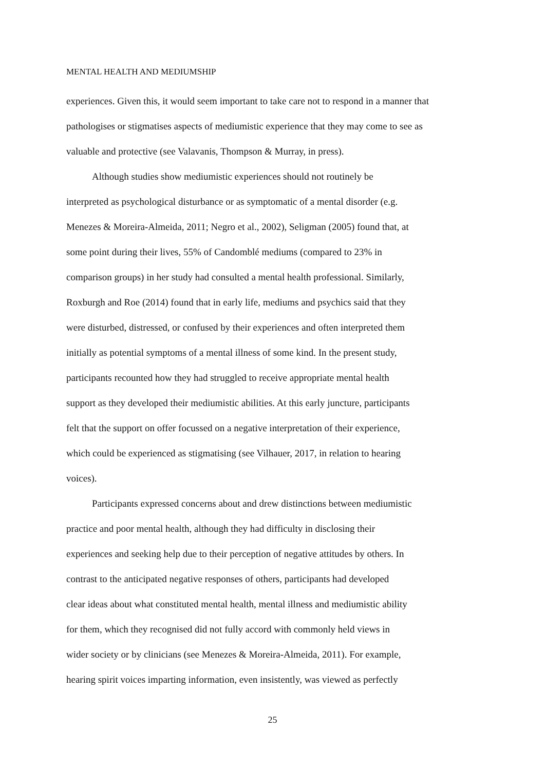MENTAL HEALTH AND MEDIUMSHIP
experiences. Given this, it would seem important to take care not to respond in a manner that
pathologises or stigmatises aspects of mediumistic experience that they may come to see as
valuable and protective (see Valavanis, Thompson & Murray, in press).
Although studies show mediumistic experiences should not routinely be
interpreted as psychological disturbance or as symptomatic of a mental disorder (e.g.
Menezes & Moreira-Almeida, 2011; Negro et al., 2002), Seligman (2005) found that, at
some point during their lives, 55% of Candomblé mediums (compared to 23% in
comparison groups) in her study had consulted a mental health professional. Similarly,
Roxburgh and Roe (2014) found that in early life, mediums and psychics said that they
were disturbed, distressed, or confused by their experiences and often interpreted them
initially as potential symptoms of a mental illness of some kind. In the present study,
participants recounted how they had struggled to receive appropriate mental health
support as they developed their mediumistic abilities. At this early juncture, participants
felt that the support on offer focussed on a negative interpretation of their experience,
which could be experienced as stigmatising (see Vilhauer, 2017, in relation to hearing
voices).
Participants expressed concerns about and drew distinctions between mediumistic
practice and poor mental health, although they had difficulty in disclosing their
experiences and seeking help due to their perception of negative attitudes by others. In
contrast to the anticipated negative responses of others, participants had developed
clear ideas about what constituted mental health, mental illness and mediumistic ability
for them, which they recognised did not fully accord with commonly held views in
wider society or by clinicians (see Menezes & Moreira-Almeida, 2011). For example,
hearing spirit voices imparting information, even insistently, was viewed as perfectly
25